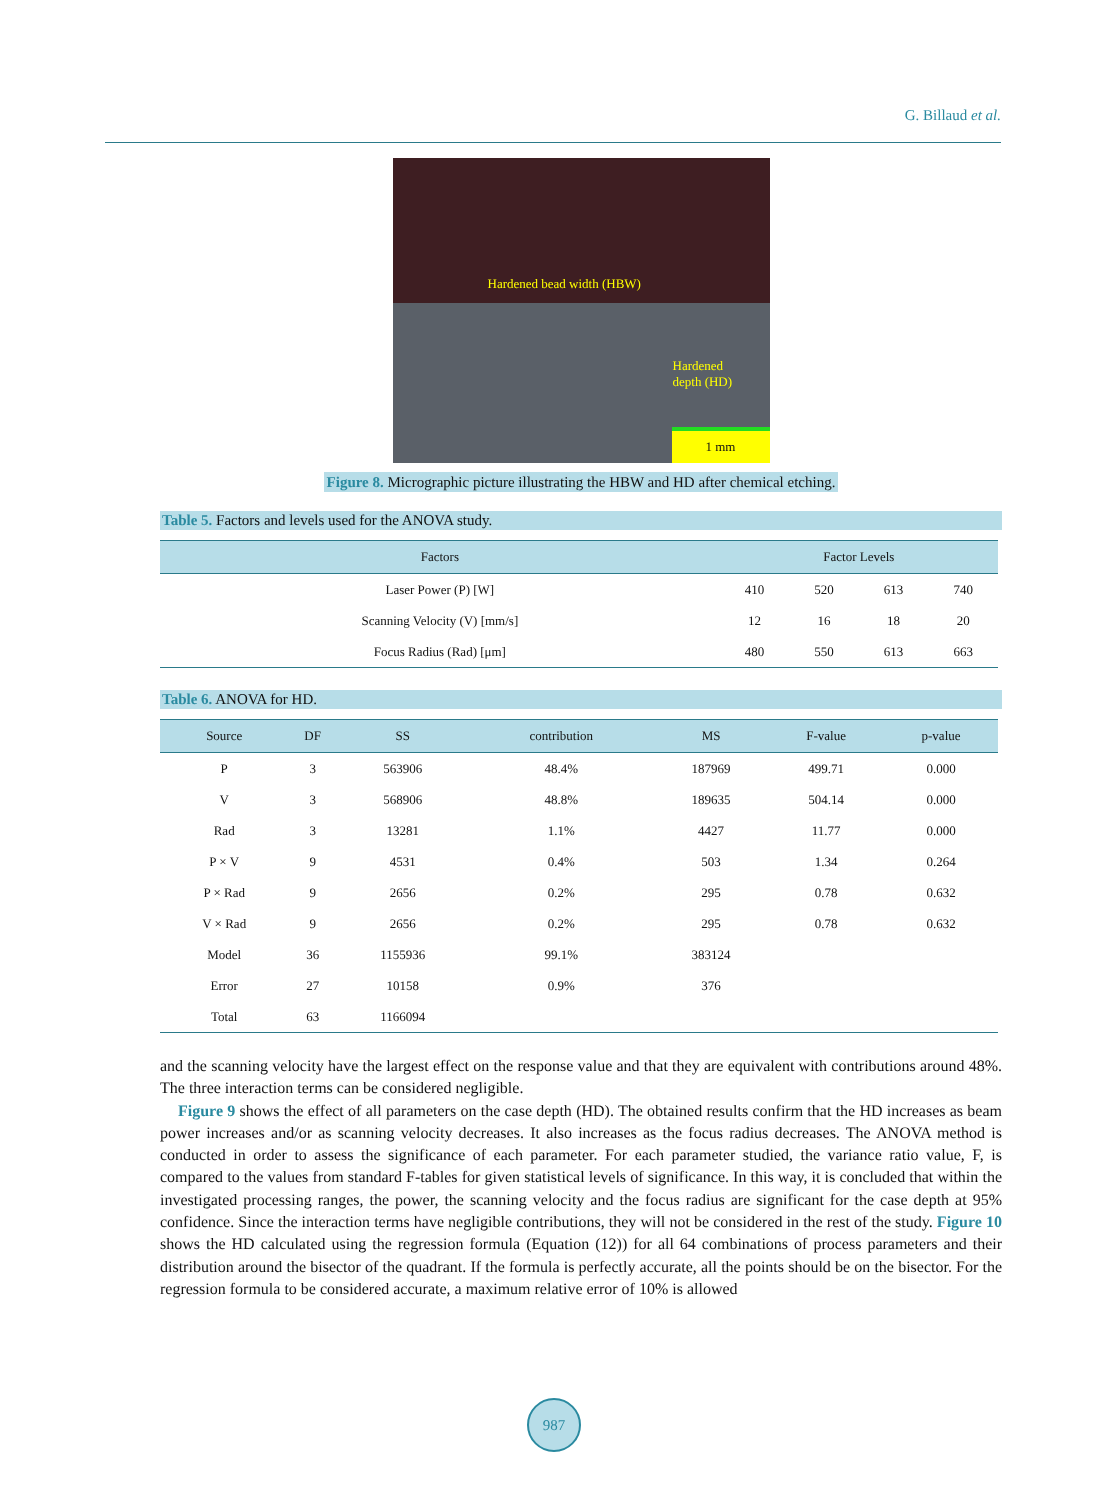G. Billaud et al.
Hardened bead width (HBW)
Hardened
depth (HD)
1 mm
Figure 8. Micrographic picture illustrating the HBW and HD after chemical etching.
Table 5. Factors and levels used for the ANOVA study.
| Factors | Factor Levels | | | |
| --- | --- | --- | --- | --- |
| Laser Power (P) [W] | 410 | 520 | 613 | 740 |
| Scanning Velocity (V) [mm/s] | 12 | 16 | 18 | 20 |
| Focus Radius (Rad) [μm] | 480 | 550 | 613 | 663 |
Table 6. ANOVA for HD.
| Source | DF | SS | contribution | MS | F-value | p-value |
| --- | --- | --- | --- | --- | --- | --- |
| P | 3 | 563906 | 48.4% | 187969 | 499.71 | 0.000 |
| V | 3 | 568906 | 48.8% | 189635 | 504.14 | 0.000 |
| Rad | 3 | 13281 | 1.1% | 4427 | 11.77 | 0.000 |
| P × V | 9 | 4531 | 0.4% | 503 | 1.34 | 0.264 |
| P × Rad | 9 | 2656 | 0.2% | 295 | 0.78 | 0.632 |
| V × Rad | 9 | 2656 | 0.2% | 295 | 0.78 | 0.632 |
| Model | 36 | 1155936 | 99.1% | 383124 | | |
| Error | 27 | 10158 | 0.9% | 376 | | |
| Total | 63 | 1166094 | | | | |
and the scanning velocity have the largest effect on the response value and that they are equivalent with contributions around 48%. The three interaction terms can be considered negligible.
Figure 9 shows the effect of all parameters on the case depth (HD). The obtained results confirm that the HD increases as beam power increases and/or as scanning velocity decreases. It also increases as the focus radius decreases. The ANOVA method is conducted in order to assess the significance of each parameter. For each parameter studied, the variance ratio value, F, is compared to the values from standard F-tables for given statistical levels of significance. In this way, it is concluded that within the investigated processing ranges, the power, the scanning velocity and the focus radius are significant for the case depth at 95% confidence. Since the interaction terms have negligible contributions, they will not be considered in the rest of the study. Figure 10 shows the HD calculated using the regression formula (Equation (12)) for all 64 combinations of process parameters and their distribution around the bisector of the quadrant. If the formula is perfectly accurate, all the points should be on the bisector. For the regression formula to be considered accurate, a maximum relative error of 10% is allowed
987